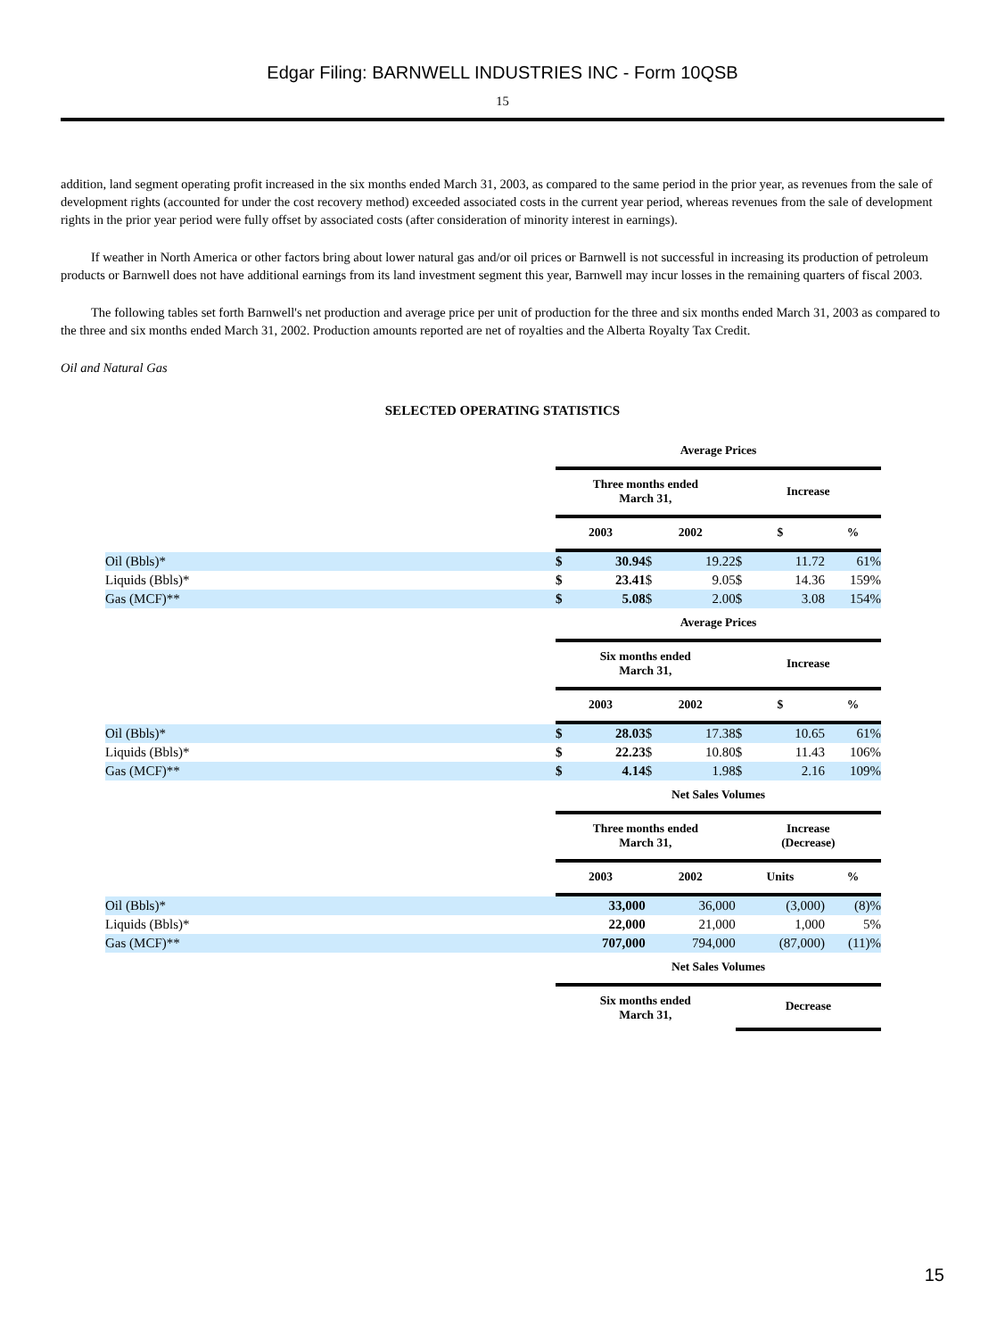Edgar Filing: BARNWELL INDUSTRIES INC - Form 10QSB
15
addition, land segment operating profit increased in the six months ended March 31, 2003, as compared to the same period in the prior year, as revenues from the sale of development rights (accounted for under the cost recovery method) exceeded associated costs in the current year period, whereas revenues from the sale of development rights in the prior year period were fully offset by associated costs (after consideration of minority interest in earnings).
If weather in North America or other factors bring about lower natural gas and/or oil prices or Barnwell is not successful in increasing its production of petroleum products or Barnwell does not have additional earnings from its land investment segment this year, Barnwell may incur losses in the remaining quarters of fiscal 2003.
The following tables set forth Barnwell's net production and average price per unit of production for the three and six months ended March 31, 2003 as compared to the three and six months ended March 31, 2002. Production amounts reported are net of royalties and the Alberta Royalty Tax Credit.
Oil and Natural Gas
SELECTED OPERATING STATISTICS
| | Average Prices | | | | | | | |
| | Three months ended March 31, | | | | Increase | | | |
| | 2003 | | 2002 | | $ | | % | |
| Oil (Bbls)* | $ | 30.94 | $ | 19.22 | $ | 11.72 | | 61% |
| Liquids (Bbls)* | $ | 23.41 | $ | 9.05 | $ | 14.36 | | 159% |
| Gas (MCF)** | $ | 5.08 | $ | 2.00 | $ | 3.08 | | 154% |
| | Average Prices | | | | | | | |
| | Six months ended March 31, | | | | Increase | | | |
| | 2003 | | 2002 | | $ | | % | |
| Oil (Bbls)* | $ | 28.03 | $ | 17.38 | $ | 10.65 | | 61% |
| Liquids (Bbls)* | $ | 22.23 | $ | 10.80 | $ | 11.43 | | 106% |
| Gas (MCF)** | $ | 4.14 | $ | 1.98 | $ | 2.16 | | 109% |
| | Net Sales Volumes | | | | | | | |
| | Three months ended March 31, | | | | Increase (Decrease) | | | |
| | 2003 | | 2002 | | Units | | % | |
| Oil (Bbls)* | | 33,000 | | 36,000 | | (3,000) | | (8)% |
| Liquids (Bbls)* | | 22,000 | | 21,000 | | 1,000 | | 5% |
| Gas (MCF)** | | 707,000 | | 794,000 | | (87,000) | | (11)% |
| | Net Sales Volumes | | | | | | | |
| | Six months ended March 31, | | | | Decrease | | | |
15